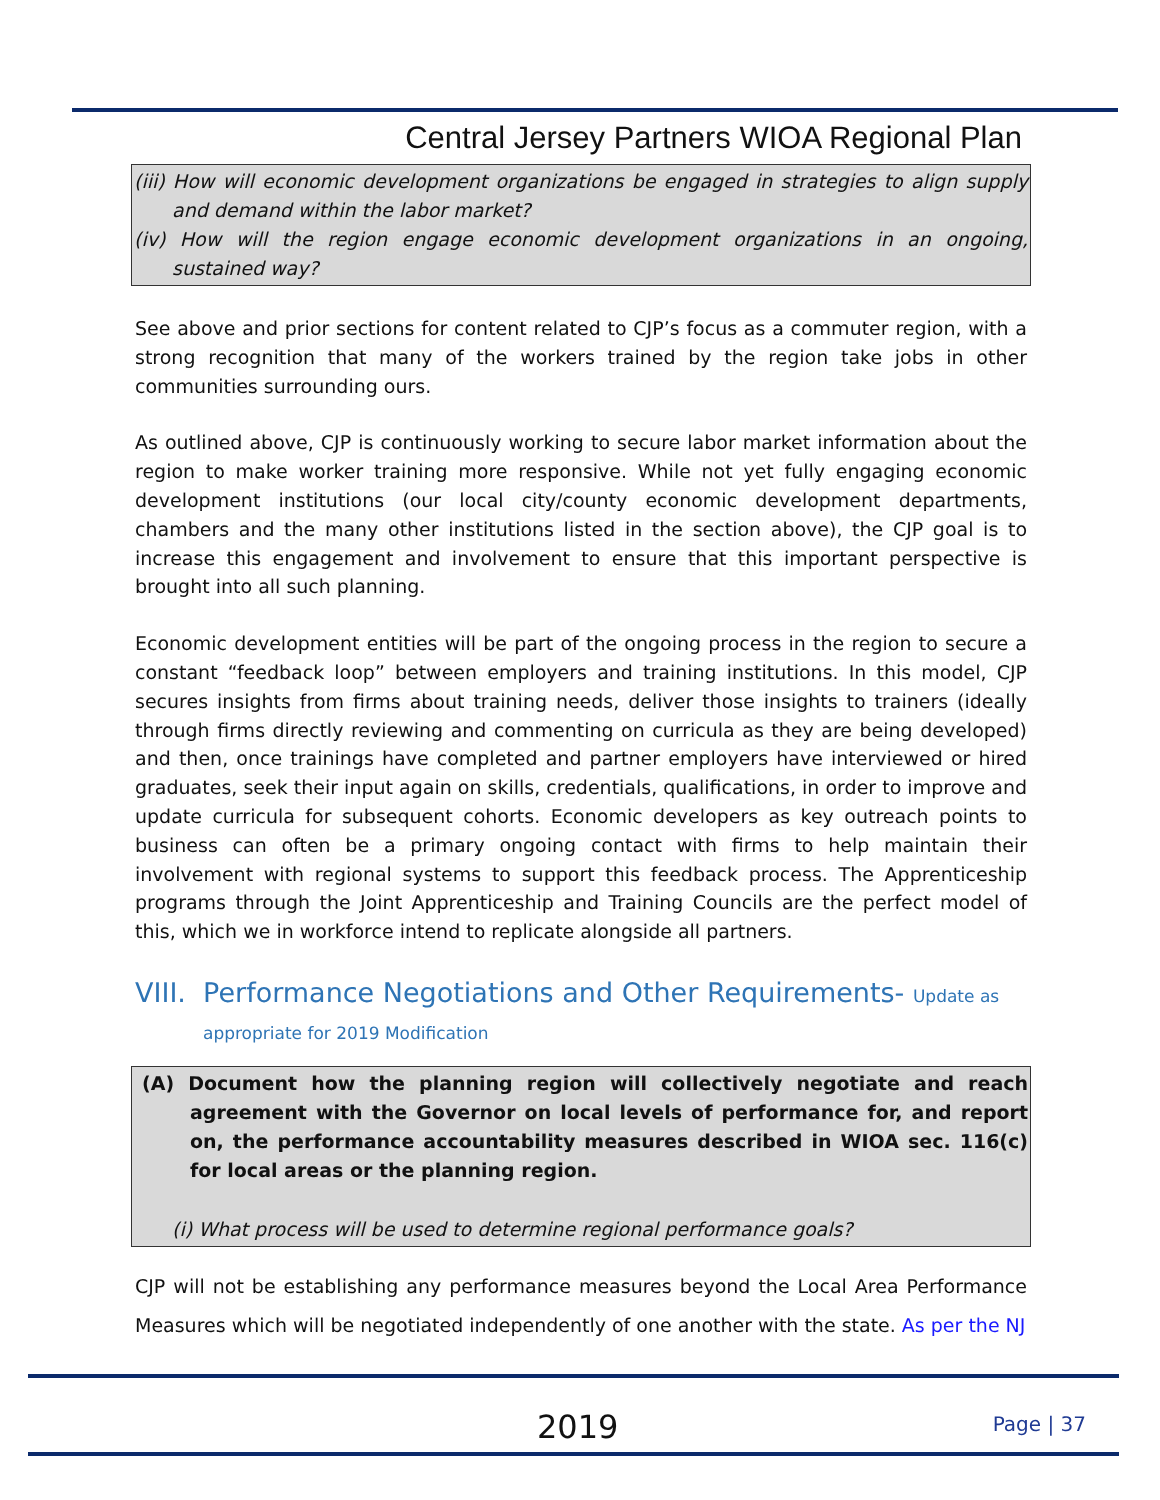Central Jersey Partners WIOA Regional Plan
(iii) How will economic development organizations be engaged in strategies to align supply and demand within the labor market?
(iv) How will the region engage economic development organizations in an ongoing, sustained way?
See above and prior sections for content related to CJP’s focus as a commuter region, with a strong recognition that many of the workers trained by the region take jobs in other communities surrounding ours.
As outlined above, CJP is continuously working to secure labor market information about the region to make worker training more responsive. While not yet fully engaging economic development institutions (our local city/county economic development departments, chambers and the many other institutions listed in the section above), the CJP goal is to increase this engagement and involvement to ensure that this important perspective is brought into all such planning.
Economic development entities will be part of the ongoing process in the region to secure a constant “feedback loop” between employers and training institutions. In this model, CJP secures insights from firms about training needs, deliver those insights to trainers (ideally through firms directly reviewing and commenting on curricula as they are being developed) and then, once trainings have completed and partner employers have interviewed or hired graduates, seek their input again on skills, credentials, qualifications, in order to improve and update curricula for subsequent cohorts. Economic developers as key outreach points to business can often be a primary ongoing contact with firms to help maintain their involvement with regional systems to support this feedback process. The Apprenticeship programs through the Joint Apprenticeship and Training Councils are the perfect model of this, which we in workforce intend to replicate alongside all partners.
VIII. Performance Negotiations and Other Requirements- Update as
appropriate for 2019 Modification
(A) Document how the planning region will collectively negotiate and reach agreement with the Governor on local levels of performance for, and report on, the performance accountability measures described in WIOA sec. 116(c) for local areas or the planning region.
(i) What process will be used to determine regional performance goals?
CJP will not be establishing any performance measures beyond the Local Area Performance Measures which will be negotiated independently of one another with the state. As per the NJ
2019 Page | 37